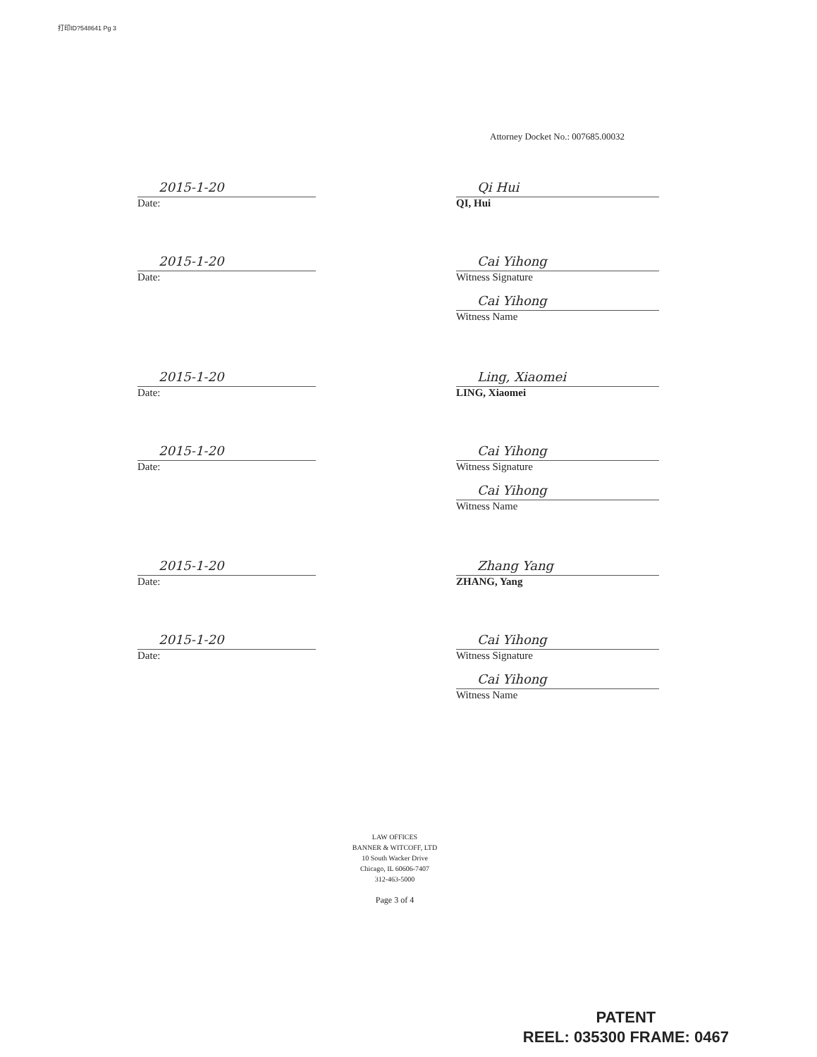打印ID?548641 Pg 3
Attorney Docket No.: 007685.00032
2015-1-20
Date:
Qi Hui
QI, Hui
2015-1-20
Date:
Cai Yihong
Witness Signature
Cai Yihong
Witness Name
2015-1-20
Date:
Ling, Xiaomei
LING, Xiaomei
2015-1-20
Date:
Cai Yihong
Witness Signature
Cai Yihong
Witness Name
2015-1-20
Date:
Zhang Yang
ZHANG, Yang
2015-1-20
Date:
Cai Yihong
Witness Signature
Cai Yihong
Witness Name
LAW OFFICES
BANNER & WITCOFF, LTD
10 South Wacker Drive
Chicago, IL 60606-7407
312-463-5000
Page 3 of 4
PATENT
REEL: 035300 FRAME: 0467